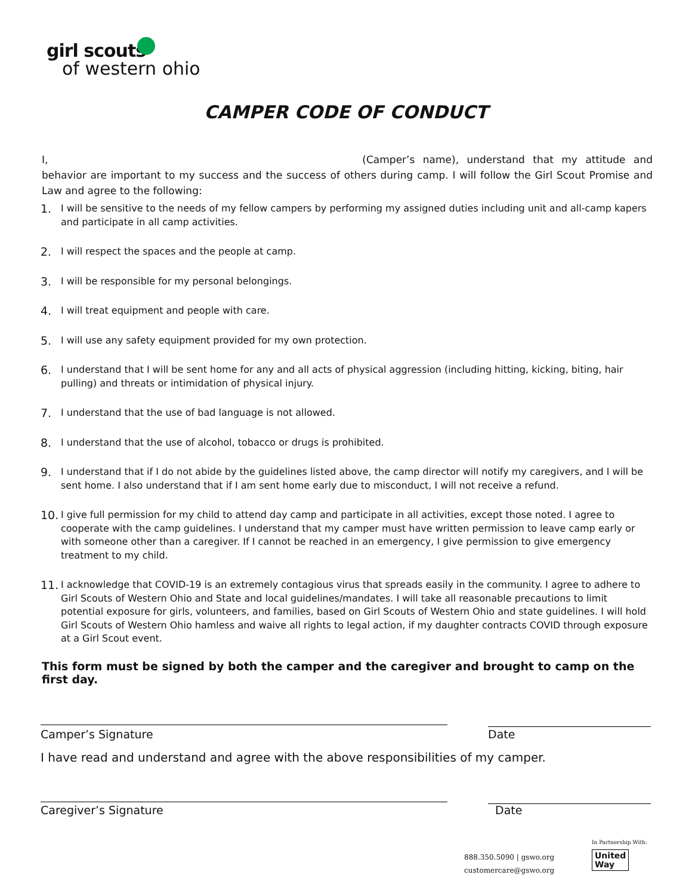girl scouts
of western ohio
CAMPER CODE OF CONDUCT
I, (Camper’s name), understand that my attitude and behavior are important to my success and the success of others during camp. I will follow the Girl Scout Promise and Law and agree to the following:
1. I will be sensitive to the needs of my fellow campers by performing my assigned duties including unit and all-camp kapers and participate in all camp activities.
2. I will respect the spaces and the people at camp.
3. I will be responsible for my personal belongings.
4. I will treat equipment and people with care.
5. I will use any safety equipment provided for my own protection.
6. I understand that I will be sent home for any and all acts of physical aggression (including hitting, kicking, biting, hair pulling) and threats or intimidation of physical injury.
7. I understand that the use of bad language is not allowed.
8. I understand that the use of alcohol, tobacco or drugs is prohibited.
9. I understand that if I do not abide by the guidelines listed above, the camp director will notify my caregivers, and I will be sent home. I also understand that if I am sent home early due to misconduct, I will not receive a refund.
10. I give full permission for my child to attend day camp and participate in all activities, except those noted. I agree to cooperate with the camp guidelines. I understand that my camper must have written permission to leave camp early or with someone other than a caregiver. If I cannot be reached in an emergency, I give permission to give emergency treatment to my child.
11. I acknowledge that COVID-19 is an extremely contagious virus that spreads easily in the community. I agree to adhere to Girl Scouts of Western Ohio and State and local guidelines/mandates. I will take all reasonable precautions to limit potential exposure for girls, volunteers, and families, based on Girl Scouts of Western Ohio and state guidelines. I will hold Girl Scouts of Western Ohio hamless and waive all rights to legal action, if my daughter contracts COVID through exposure at a Girl Scout event.
This form must be signed by both the camper and the caregiver and brought to camp on the first day.
Camper’s Signature Date
I have read and understand and agree with the above responsibilities of my camper.
Caregiver’s Signature Date
888.350.5090 | gswo.org
customercare@gswo.org
In Partnership With:
United
Way